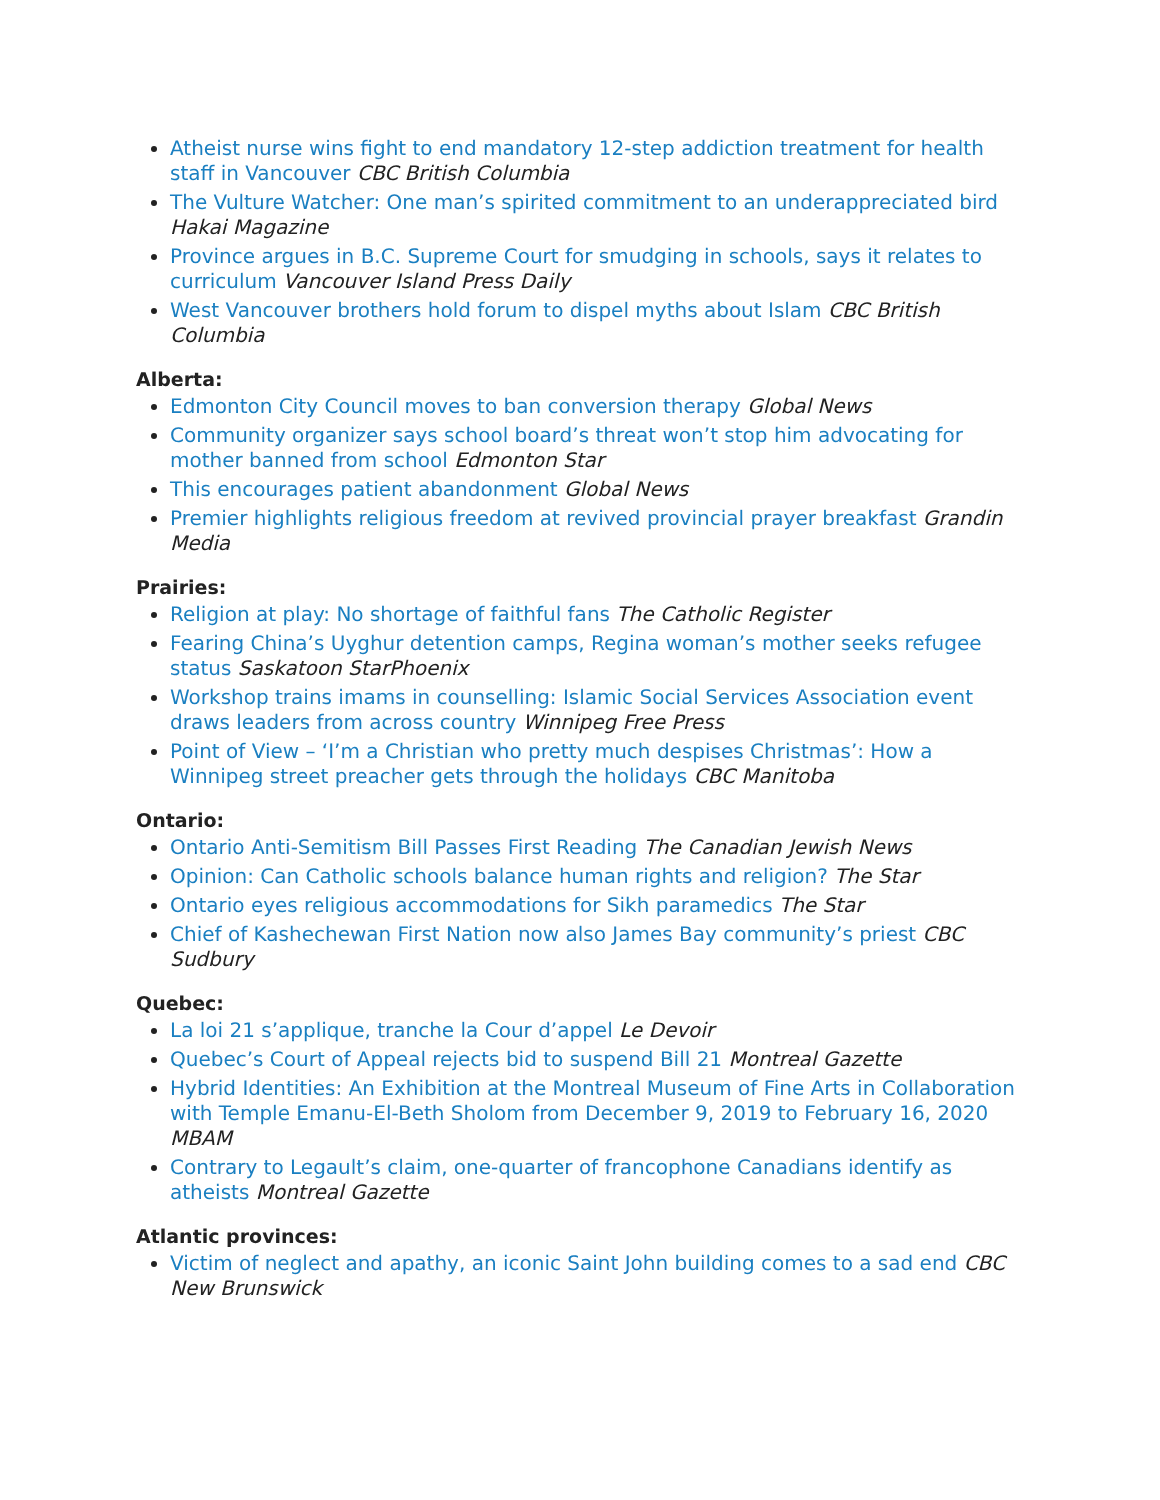Atheist nurse wins fight to end mandatory 12-step addiction treatment for health staff in Vancouver CBC British Columbia
The Vulture Watcher: One man’s spirited commitment to an underappreciated bird Hakai Magazine
Province argues in B.C. Supreme Court for smudging in schools, says it relates to curriculum Vancouver Island Press Daily
West Vancouver brothers hold forum to dispel myths about Islam CBC British Columbia
Alberta:
Edmonton City Council moves to ban conversion therapy Global News
Community organizer says school board’s threat won’t stop him advocating for mother banned from school Edmonton Star
This encourages patient abandonment Global News
Premier highlights religious freedom at revived provincial prayer breakfast Grandin Media
Prairies:
Religion at play: No shortage of faithful fans The Catholic Register
Fearing China’s Uyghur detention camps, Regina woman’s mother seeks refugee status Saskatoon StarPhoenix
Workshop trains imams in counselling: Islamic Social Services Association event draws leaders from across country Winnipeg Free Press
Point of View – ‘I’m a Christian who pretty much despises Christmas’: How a Winnipeg street preacher gets through the holidays CBC Manitoba
Ontario:
Ontario Anti-Semitism Bill Passes First Reading The Canadian Jewish News
Opinion: Can Catholic schools balance human rights and religion? The Star
Ontario eyes religious accommodations for Sikh paramedics The Star
Chief of Kashechewan First Nation now also James Bay community’s priest CBC Sudbury
Quebec:
La loi 21 s’applique, tranche la Cour d’appel Le Devoir
Quebec’s Court of Appeal rejects bid to suspend Bill 21 Montreal Gazette
Hybrid Identities: An Exhibition at the Montreal Museum of Fine Arts in Collaboration with Temple Emanu-El-Beth Sholom from December 9, 2019 to February 16, 2020 MBAM
Contrary to Legault’s claim, one-quarter of francophone Canadians identify as atheists Montreal Gazette
Atlantic provinces:
Victim of neglect and apathy, an iconic Saint John building comes to a sad end CBC New Brunswick